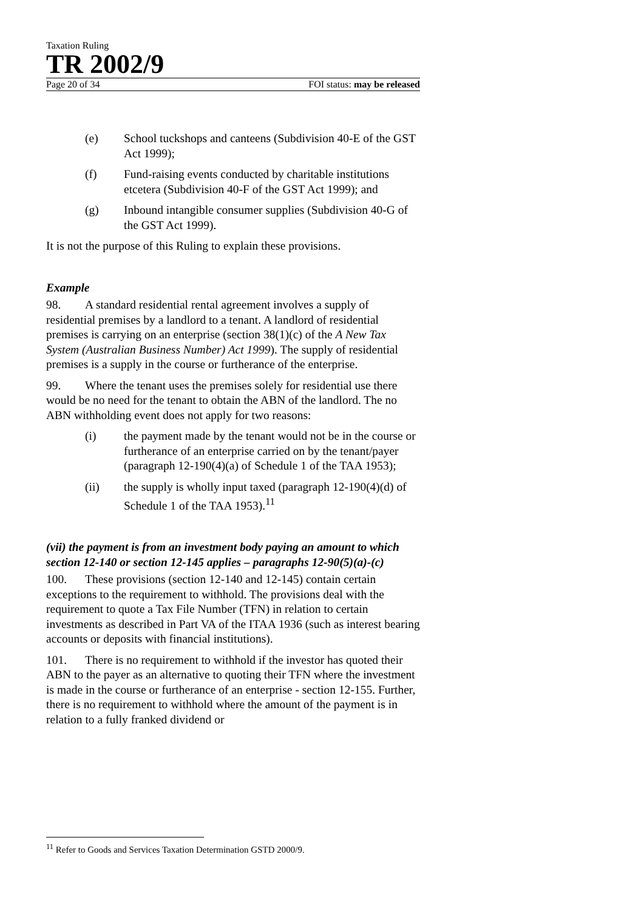Taxation Ruling
TR 2002/9
Page 20 of 34 FOI status: may be released
(e) School tuckshops and canteens (Subdivision 40-E of the GST Act 1999);
(f) Fund-raising events conducted by charitable institutions etcetera (Subdivision 40-F of the GST Act 1999); and
(g) Inbound intangible consumer supplies (Subdivision 40-G of the GST Act 1999).
It is not the purpose of this Ruling to explain these provisions.
Example
98. A standard residential rental agreement involves a supply of residential premises by a landlord to a tenant. A landlord of residential premises is carrying on an enterprise (section 38(1)(c) of the A New Tax System (Australian Business Number) Act 1999). The supply of residential premises is a supply in the course or furtherance of the enterprise.
99. Where the tenant uses the premises solely for residential use there would be no need for the tenant to obtain the ABN of the landlord. The no ABN withholding event does not apply for two reasons:
(i) the payment made by the tenant would not be in the course or furtherance of an enterprise carried on by the tenant/payer (paragraph 12-190(4)(a) of Schedule 1 of the TAA 1953);
(ii) the supply is wholly input taxed (paragraph 12-190(4)(d) of Schedule 1 of the TAA 1953).<sup>11</sup>
(vii) the payment is from an investment body paying an amount to which section 12-140 or section 12-145 applies – paragraphs 12-90(5)(a)-(c)
100. These provisions (section 12-140 and 12-145) contain certain exceptions to the requirement to withhold. The provisions deal with the requirement to quote a Tax File Number (TFN) in relation to certain investments as described in Part VA of the ITAA 1936 (such as interest bearing accounts or deposits with financial institutions).
101. There is no requirement to withhold if the investor has quoted their ABN to the payer as an alternative to quoting their TFN where the investment is made in the course or furtherance of an enterprise - section 12-155. Further, there is no requirement to withhold where the amount of the payment is in relation to a fully franked dividend or
<sup>11</sup> Refer to Goods and Services Taxation Determination GSTD 2000/9.